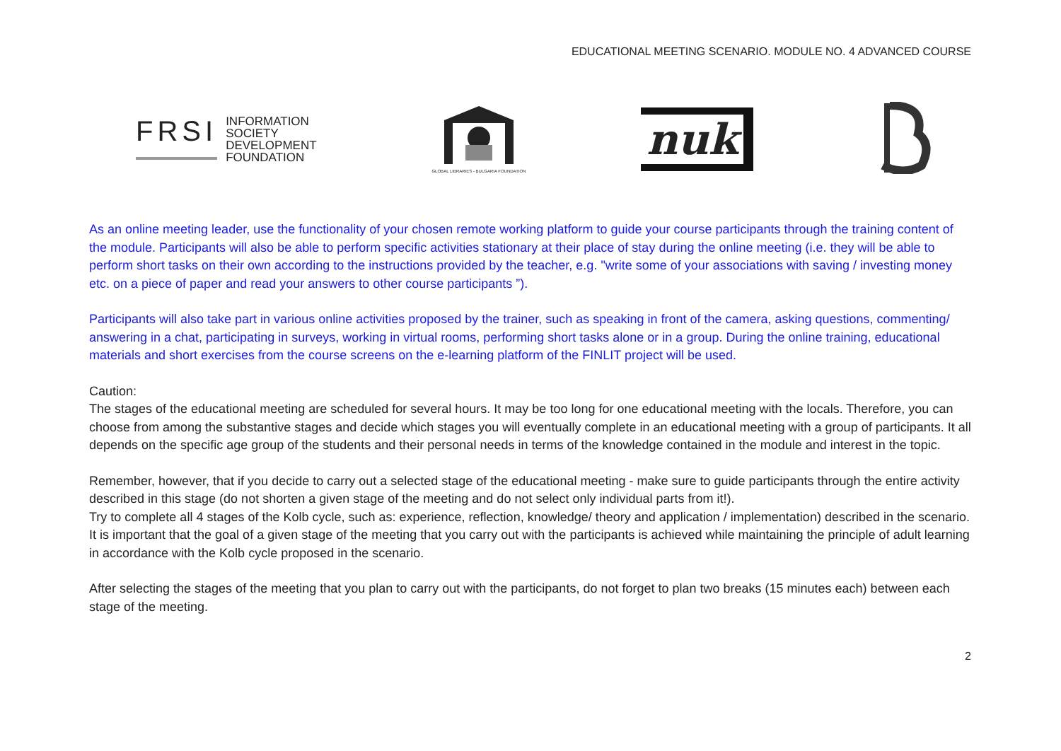EDUCATIONAL MEETING SCENARIO. MODULE NO. 4 ADVANCED COURSE
FRSI
INFORMATION
SOCIETY
DEVELOPMENT
FOUNDATION
GLOBAL LIBRARIES - BULGARIA FOUNDATION
nuk
As an online meeting leader, use the functionality of your chosen remote working platform to guide your course participants through the training content of the module. Participants will also be able to perform specific activities stationary at their place of stay during the online meeting (i.e. they will be able to perform short tasks on their own according to the instructions provided by the teacher, e.g. "write some of your associations with saving / investing money etc. on a piece of paper and read your answers to other course participants ”).
Participants will also take part in various online activities proposed by the trainer, such as speaking in front of the camera, asking questions, commenting/ answering in a chat, participating in surveys, working in virtual rooms, performing short tasks alone or in a group. During the online training, educational materials and short exercises from the course screens on the e-learning platform of the FINLIT project will be used.
Caution:
The stages of the educational meeting are scheduled for several hours. It may be too long for one educational meeting with the locals. Therefore, you can choose from among the substantive stages and decide which stages you will eventually complete in an educational meeting with a group of participants. It all depends on the specific age group of the students and their personal needs in terms of the knowledge contained in the module and interest in the topic.
Remember, however, that if you decide to carry out a selected stage of the educational meeting - make sure to guide participants through the entire activity described in this stage (do not shorten a given stage of the meeting and do not select only individual parts from it!).
Try to complete all 4 stages of the Kolb cycle, such as: experience, reflection, knowledge/ theory and application / implementation) described in the scenario. It is important that the goal of a given stage of the meeting that you carry out with the participants is achieved while maintaining the principle of adult learning in accordance with the Kolb cycle proposed in the scenario.
After selecting the stages of the meeting that you plan to carry out with the participants, do not forget to plan two breaks (15 minutes each) between each stage of the meeting.
2